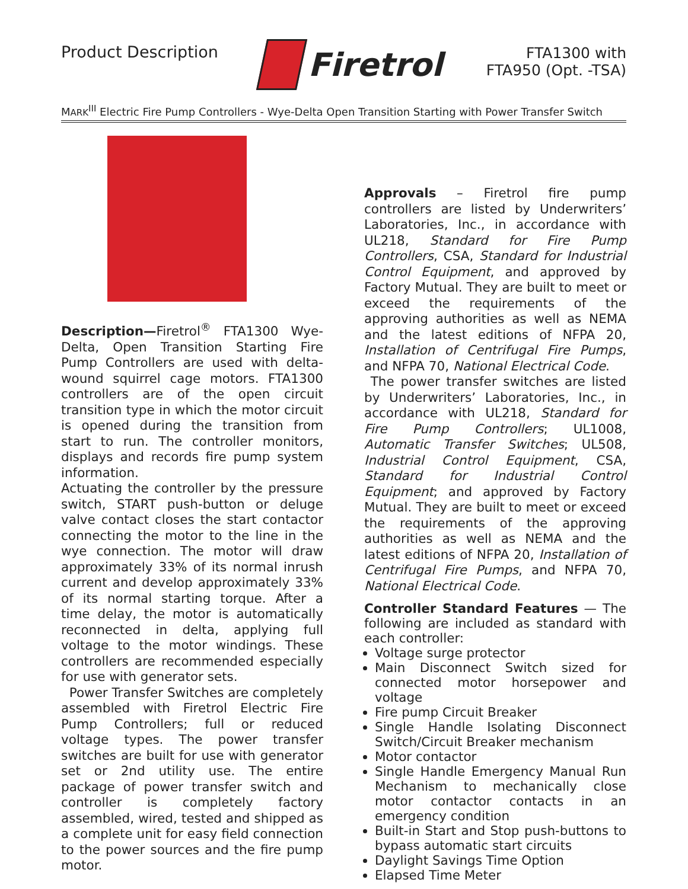Product Description
Firetrol
FTA1300 with
FTA950 (Opt. -TSA)
MARK<sup>III</sup> Electric Fire Pump Controllers - Wye-Delta Open Transition Starting with Power Transfer Switch
Description—Firetrol<sup>®</sup> FTA1300 Wye-Delta, Open Transition Starting Fire Pump Controllers are used with delta-wound squirrel cage motors. FTA1300 controllers are of the open circuit transition type in which the motor circuit is opened during the transition from start to run. The controller monitors, displays and records fire pump system information.
Actuating the controller by the pressure switch, START push-button or deluge valve contact closes the start contactor connecting the motor to the line in the wye connection. The motor will draw approximately 33% of its normal inrush current and develop approximately 33% of its normal starting torque. After a time delay, the motor is automatically reconnected in delta, applying full voltage to the motor windings. These controllers are recommended especially for use with generator sets.
Power Transfer Switches are completely assembled with Firetrol Electric Fire Pump Controllers; full or reduced voltage types. The power transfer switches are built for use with generator set or 2nd utility use. The entire package of power transfer switch and controller is completely factory assembled, wired, tested and shipped as a complete unit for easy field connection to the power sources and the fire pump motor.
Approvals – Firetrol fire pump controllers are listed by Underwriters’ Laboratories, Inc., in accordance with UL218, Standard for Fire Pump Controllers, CSA, Standard for Industrial Control Equipment, and approved by Factory Mutual. They are built to meet or exceed the requirements of the approving authorities as well as NEMA and the latest editions of NFPA 20, Installation of Centrifugal Fire Pumps, and NFPA 70, National Electrical Code.
The power transfer switches are listed by Underwriters’ Laboratories, Inc., in accordance with UL218, Standard for Fire Pump Controllers; UL1008, Automatic Transfer Switches; UL508, Industrial Control Equipment, CSA, Standard for Industrial Control Equipment; and approved by Factory Mutual. They are built to meet or exceed the requirements of the approving authorities as well as NEMA and the latest editions of NFPA 20, Installation of Centrifugal Fire Pumps, and NFPA 70, National Electrical Code.
Controller Standard Features — The following are included as standard with each controller:
Voltage surge protector
Main Disconnect Switch sized for connected motor horsepower and voltage
Fire pump Circuit Breaker
Single Handle Isolating Disconnect Switch/Circuit Breaker mechanism
Motor contactor
Single Handle Emergency Manual Run Mechanism to mechanically close motor contactor contacts in an emergency condition
Built-in Start and Stop push-buttons to bypass automatic start circuits
Daylight Savings Time Option
Elapsed Time Meter